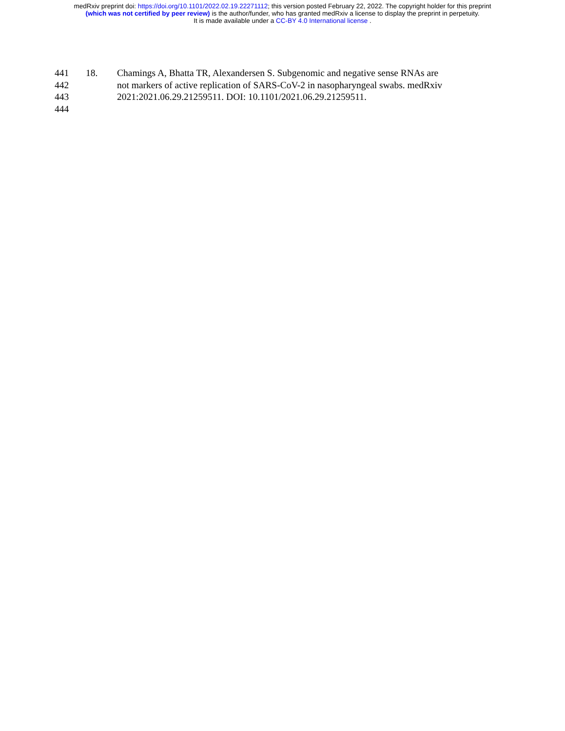medRxiv preprint doi: https://doi.org/10.1101/2022.02.19.22271112; this version posted February 22, 2022. The copyright holder for this preprint
(which was not certified by peer review) is the author/funder, who has granted medRxiv a license to display the preprint in perpetuity.
It is made available under a CC-BY 4.0 International license .
441 18. Chamings A, Bhatta TR, Alexandersen S. Subgenomic and negative sense RNAs are
442 not markers of active replication of SARS-CoV-2 in nasopharyngeal swabs. medRxiv
443 2021:2021.06.29.21259511. DOI: 10.1101/2021.06.29.21259511.
444